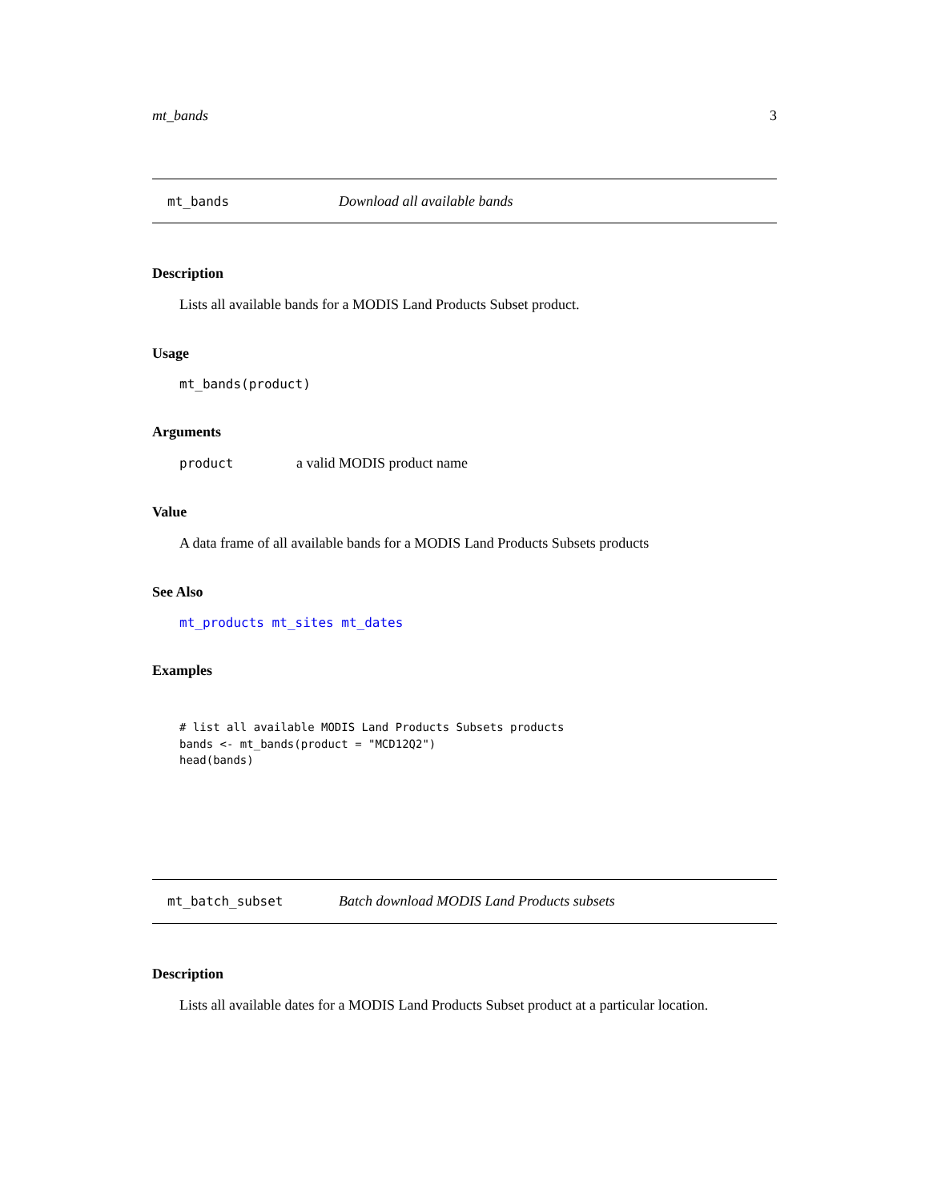mt_bands 3
mt_bands Download all available bands
Description
Lists all available bands for a MODIS Land Products Subset product.
Usage
mt_bands(product)
Arguments
product a valid MODIS product name
Value
A data frame of all available bands for a MODIS Land Products Subsets products
See Also
mt_products mt_sites mt_dates
Examples
# list all available MODIS Land Products Subsets products
bands <- mt_bands(product = "MCD12Q2")
head(bands)
mt_batch_subset Batch download MODIS Land Products subsets
Description
Lists all available dates for a MODIS Land Products Subset product at a particular location.